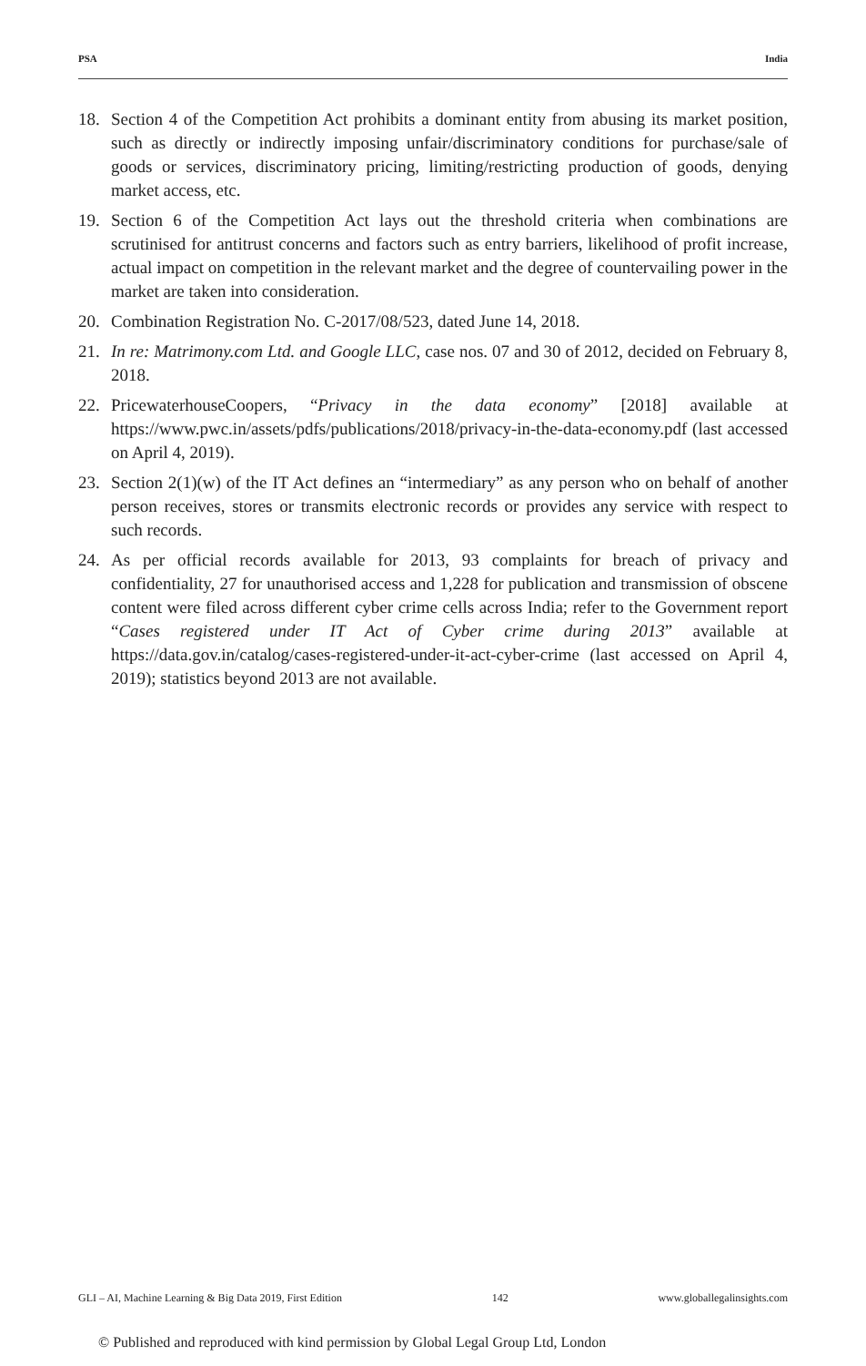PSA India
18. Section 4 of the Competition Act prohibits a dominant entity from abusing its market position, such as directly or indirectly imposing unfair/discriminatory conditions for purchase/sale of goods or services, discriminatory pricing, limiting/restricting production of goods, denying market access, etc.
19. Section 6 of the Competition Act lays out the threshold criteria when combinations are scrutinised for antitrust concerns and factors such as entry barriers, likelihood of profit increase, actual impact on competition in the relevant market and the degree of countervailing power in the market are taken into consideration.
20. Combination Registration No. C-2017/08/523, dated June 14, 2018.
21. In re: Matrimony.com Ltd. and Google LLC, case nos. 07 and 30 of 2012, decided on February 8, 2018.
22. PricewaterhouseCoopers, “Privacy in the data economy” [2018] available at https://www.pwc.in/assets/pdfs/publications/2018/privacy-in-the-data-economy.pdf (last accessed on April 4, 2019).
23. Section 2(1)(w) of the IT Act defines an “intermediary” as any person who on behalf of another person receives, stores or transmits electronic records or provides any service with respect to such records.
24. As per official records available for 2013, 93 complaints for breach of privacy and confidentiality, 27 for unauthorised access and 1,228 for publication and transmission of obscene content were filed across different cyber crime cells across India; refer to the Government report “Cases registered under IT Act of Cyber crime during 2013” available at https://data.gov.in/catalog/cases-registered-under-it-act-cyber-crime (last accessed on April 4, 2019); statistics beyond 2013 are not available.
GLI – AI, Machine Learning & Big Data 2019, First Edition 142 www.globallegalinsights.com
© Published and reproduced with kind permission by Global Legal Group Ltd, London